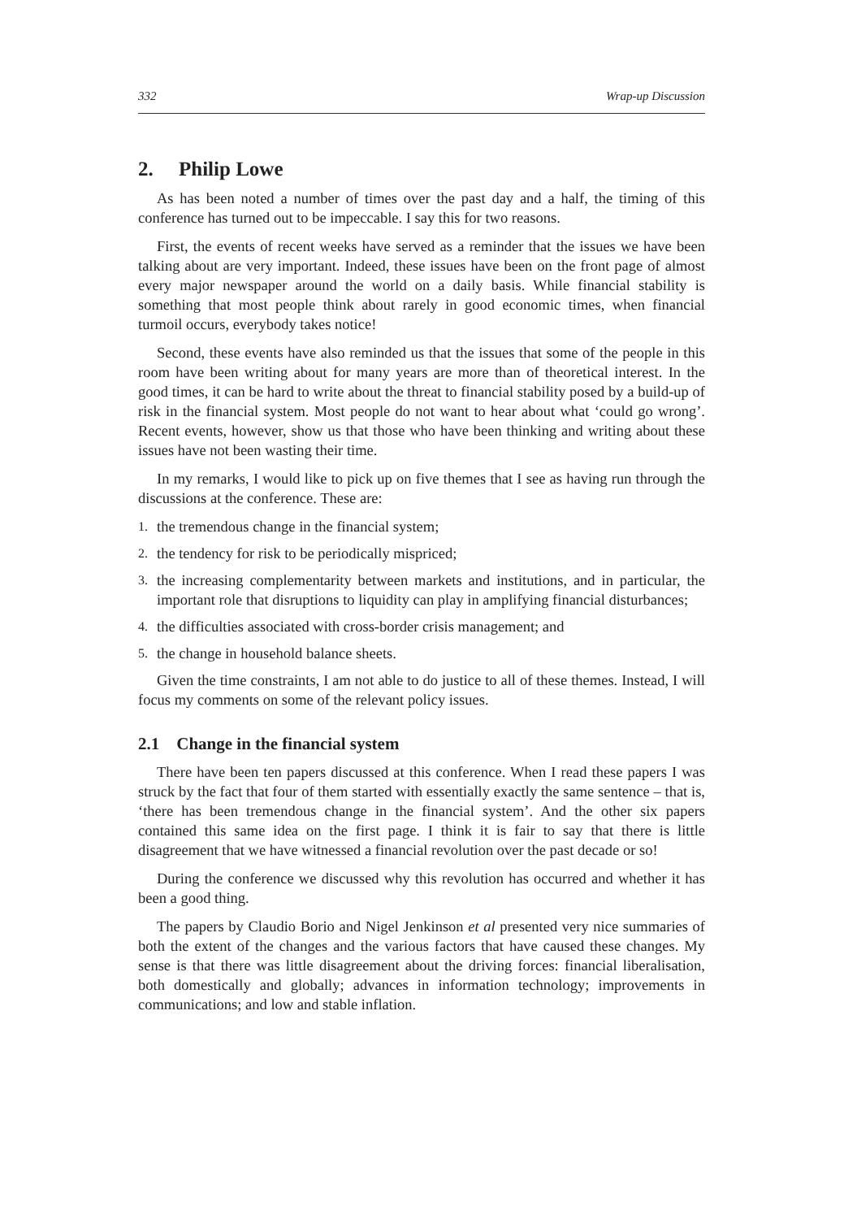332 Wrap-up Discussion
2. Philip Lowe
As has been noted a number of times over the past day and a half, the timing of this conference has turned out to be impeccable. I say this for two reasons.
First, the events of recent weeks have served as a reminder that the issues we have been talking about are very important. Indeed, these issues have been on the front page of almost every major newspaper around the world on a daily basis. While financial stability is something that most people think about rarely in good economic times, when financial turmoil occurs, everybody takes notice!
Second, these events have also reminded us that the issues that some of the people in this room have been writing about for many years are more than of theoretical interest. In the good times, it can be hard to write about the threat to financial stability posed by a build-up of risk in the financial system. Most people do not want to hear about what ‘could go wrong’. Recent events, however, show us that those who have been thinking and writing about these issues have not been wasting their time.
In my remarks, I would like to pick up on five themes that I see as having run through the discussions at the conference. These are:
1. the tremendous change in the financial system;
2. the tendency for risk to be periodically mispriced;
3. the increasing complementarity between markets and institutions, and in particular, the important role that disruptions to liquidity can play in amplifying financial disturbances;
4. the difficulties associated with cross-border crisis management; and
5. the change in household balance sheets.
Given the time constraints, I am not able to do justice to all of these themes. Instead, I will focus my comments on some of the relevant policy issues.
2.1 Change in the financial system
There have been ten papers discussed at this conference. When I read these papers I was struck by the fact that four of them started with essentially exactly the same sentence – that is, ‘there has been tremendous change in the financial system’. And the other six papers contained this same idea on the first page. I think it is fair to say that there is little disagreement that we have witnessed a financial revolution over the past decade or so!
During the conference we discussed why this revolution has occurred and whether it has been a good thing.
The papers by Claudio Borio and Nigel Jenkinson et al presented very nice summaries of both the extent of the changes and the various factors that have caused these changes. My sense is that there was little disagreement about the driving forces: financial liberalisation, both domestically and globally; advances in information technology; improvements in communications; and low and stable inflation.